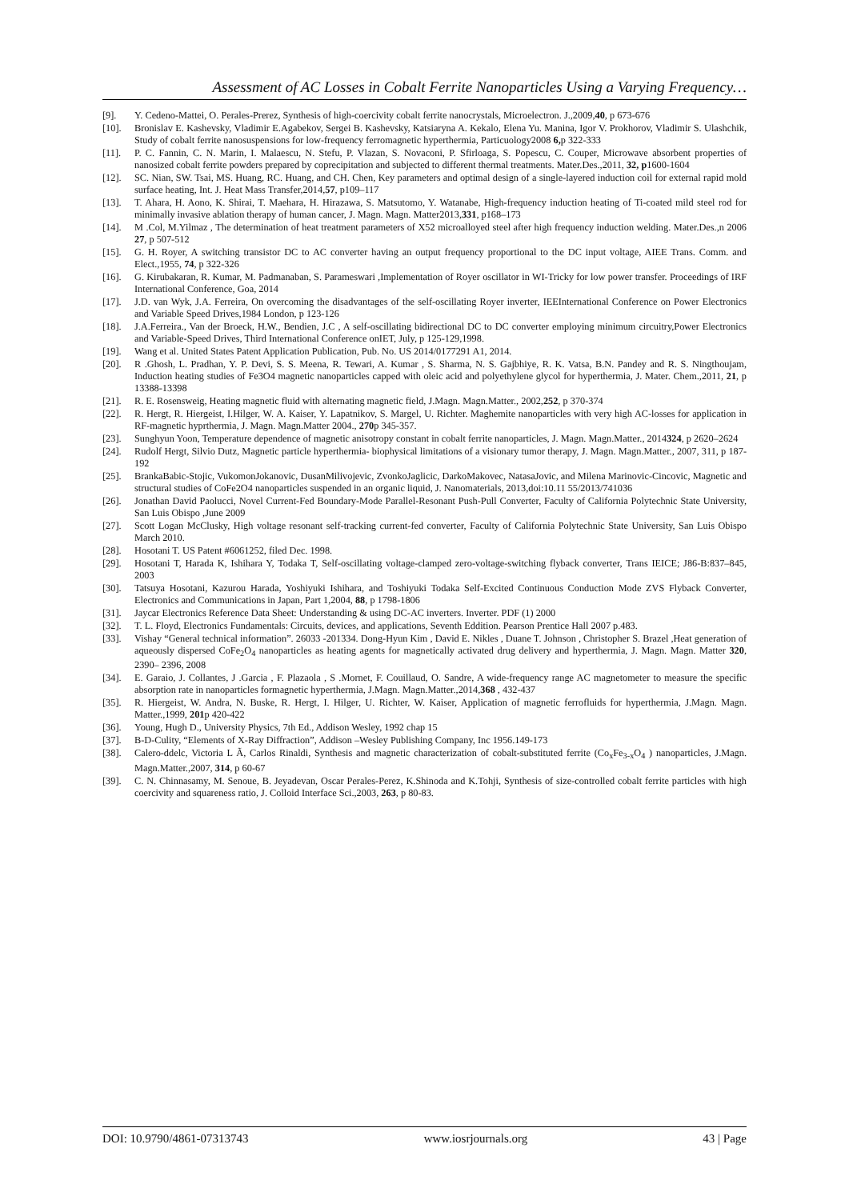Assessment of AC Losses in Cobalt Ferrite Nanoparticles Using a Varying Frequency…
[9]. Y. Cedeno-Mattei, O. Perales-Prerez, Synthesis of high-coercivity cobalt ferrite nanocrystals, Microelectron. J.,2009,40, p 673-676
[10]. Bronislav E. Kashevsky, Vladimir E.Agabekov, Sergei B. Kashevsky, Katsiaryna A. Kekalo, Elena Yu. Manina, Igor V. Prokhorov, Vladimir S. Ulashchik, Study of cobalt ferrite nanosuspensions for low-frequency ferromagnetic hyperthermia, Particuology2008 6, p 322-333
[11]. P. C. Fannin, C. N. Marin, I. Malaescu, N. Stefu, P. Vlazan, S. Novaconi, P. Sfirloaga, S. Popescu, C. Couper, Microwave absorbent properties of nanosized cobalt ferrite powders prepared by coprecipitation and subjected to different thermal treatments. Mater.Des.,2011, 32, p1600-1604
[12]. SC. Nian, SW. Tsai, MS. Huang, RC. Huang, and CH. Chen, Key parameters and optimal design of a single-layered induction coil for external rapid mold surface heating, Int. J. Heat Mass Transfer,2014,57, p109–117
[13]. T. Ahara, H. Aono, K. Shirai, T. Maehara, H. Hirazawa, S. Matsutomo, Y. Watanabe, High-frequency induction heating of Ti-coated mild steel rod for minimally invasive ablation therapy of human cancer, J. Magn. Magn. Matter2013,331, p168–173
[14]. M .Col, M.Yilmaz , The determination of heat treatment parameters of X52 microalloyed steel after high frequency induction welding. Mater.Des.,n 2006 27, p 507-512
[15]. G. H. Royer, A switching transistor DC to AC converter having an output frequency proportional to the DC input voltage, AIEE Trans. Comm. and Elect.,1955, 74, p 322-326
[16]. G. Kirubakaran, R. Kumar, M. Padmanaban, S. Parameswari ,Implementation of Royer oscillator in WI-Tricky for low power transfer. Proceedings of IRF International Conference, Goa, 2014
[17]. J.D. van Wyk, J.A. Ferreira, On overcoming the disadvantages of the self-oscillating Royer inverter, IEEInternational Conference on Power Electronics and Variable Speed Drives,1984 London, p 123-126
[18]. J.A.Ferreira., Van der Broeck, H.W., Bendien, J.C , A self-oscillating bidirectional DC to DC converter employing minimum circuitry,Power Electronics and Variable-Speed Drives, Third International Conference onIET, July, p 125-129,1998.
[19]. Wang et al. United States Patent Application Publication, Pub. No. US 2014/0177291 A1, 2014.
[20]. R .Ghosh, L. Pradhan, Y. P. Devi, S. S. Meena, R. Tewari, A. Kumar , S. Sharma, N. S. Gajbhiye, R. K. Vatsa, B.N. Pandey and R. S. Ningthoujam, Induction heating studies of Fe3O4 magnetic nanoparticles capped with oleic acid and polyethylene glycol for hyperthermia, J. Mater. Chem.,2011, 21, p 13388-13398
[21]. R. E. Rosensweig, Heating magnetic fluid with alternating magnetic field, J.Magn. Magn.Matter., 2002,252, p 370-374
[22]. R. Hergt, R. Hiergeist, I.Hilger, W. A. Kaiser, Y. Lapatnikov, S. Margel, U. Richter. Maghemite nanoparticles with very high AC-losses for application in RF-magnetic hyprthermia, J. Magn. Magn.Matter 2004., 270p 345-357.
[23]. Sunghyun Yoon, Temperature dependence of magnetic anisotropy constant in cobalt ferrite nanoparticles, J. Magn. Magn.Matter., 2014324, p 2620–2624
[24]. Rudolf Hergt, Silvio Dutz, Magnetic particle hyperthermia- biophysical limitations of a visionary tumor therapy, J. Magn. Magn.Matter., 2007, 311, p 187-192
[25]. BrankaBabic-Stojic, VukomonJokanovic, DusanMilivojevic, ZvonkoJaglicic, DarkoMakovec, NatasaJovic, and Milena Marinovic-Cincovic, Magnetic and structural studies of CoFe2O4 nanoparticles suspended in an organic liquid, J. Nanomaterials, 2013,doi:10.11 55/2013/741036
[26]. Jonathan David Paolucci, Novel Current-Fed Boundary-Mode Parallel-Resonant Push-Pull Converter, Faculty of California Polytechnic State University, San Luis Obispo ,June 2009
[27]. Scott Logan McClusky, High voltage resonant self-tracking current-fed converter, Faculty of California Polytechnic State University, San Luis Obispo March 2010.
[28]. Hosotani T. US Patent #6061252, filed Dec. 1998.
[29]. Hosotani T, Harada K, Ishihara Y, Todaka T, Self-oscillating voltage-clamped zero-voltage-switching flyback converter, Trans IEICE; J86-B:837–845, 2003
[30]. Tatsuya Hosotani, Kazurou Harada, Yoshiyuki Ishihara, and Toshiyuki Todaka Self-Excited Continuous Conduction Mode ZVS Flyback Converter, Electronics and Communications in Japan, Part 1,2004, 88, p 1798-1806
[31]. Jaycar Electronics Reference Data Sheet: Understanding & using DC-AC inverters. Inverter. PDF (1) 2000
[32]. T. L. Floyd, Electronics Fundamentals: Circuits, devices, and applications, Seventh Eddition. Pearson Prentice Hall 2007 p.483.
[33]. Vishay “General technical information”. 26033 -201334. Dong-Hyun Kim , David E. Nikles , Duane T. Johnson , Christopher S. Brazel ,Heat generation of aqueously dispersed CoFe<sub>2</sub>O<sub>4</sub> nanoparticles as heating agents for magnetically activated drug delivery and hyperthermia, J. Magn. Magn. Matter 320, 2390– 2396, 2008
[34]. E. Garaio, J. Collantes, J .Garcia , F. Plazaola , S .Mornet, F. Couillaud, O. Sandre, A wide-frequency range AC magnetometer to measure the specific absorption rate in nanoparticles formagnetic hyperthermia, J.Magn. Magn.Matter.,2014,368 , 432-437
[35]. R. Hiergeist, W. Andra, N. Buske, R. Hergt, I. Hilger, U. Richter, W. Kaiser, Application of magnetic ferrofluids for hyperthermia, J.Magn. Magn. Matter.,1999, 201p 420-422
[36]. Young, Hugh D., University Physics, 7th Ed., Addison Wesley, 1992 chap 15
[37]. B-D-Culity, “Elements of X-Ray Diffraction”, Addison –Wesley Publishing Company, Inc 1956.149-173
[38]. Calero-ddelc, Victoria L Ã, Carlos Rinaldi, Synthesis and magnetic characterization of cobalt-substituted ferrite (Co<sub>x</sub>Fe<sub>3-x</sub>O<sub>4</sub> ) nanoparticles, J.Magn. Magn.Matter.,2007, 314, p 60-67
[39]. C. N. Chinnasamy, M. Senoue, B. Jeyadevan, Oscar Perales-Perez, K.Shinoda and K.Tohji, Synthesis of size-controlled cobalt ferrite particles with high coercivity and squareness ratio, J. Colloid Interface Sci.,2003, 263, p 80-83.
DOI: 10.9790/4861-07313743 www.iosrjournals.org 43 | Page